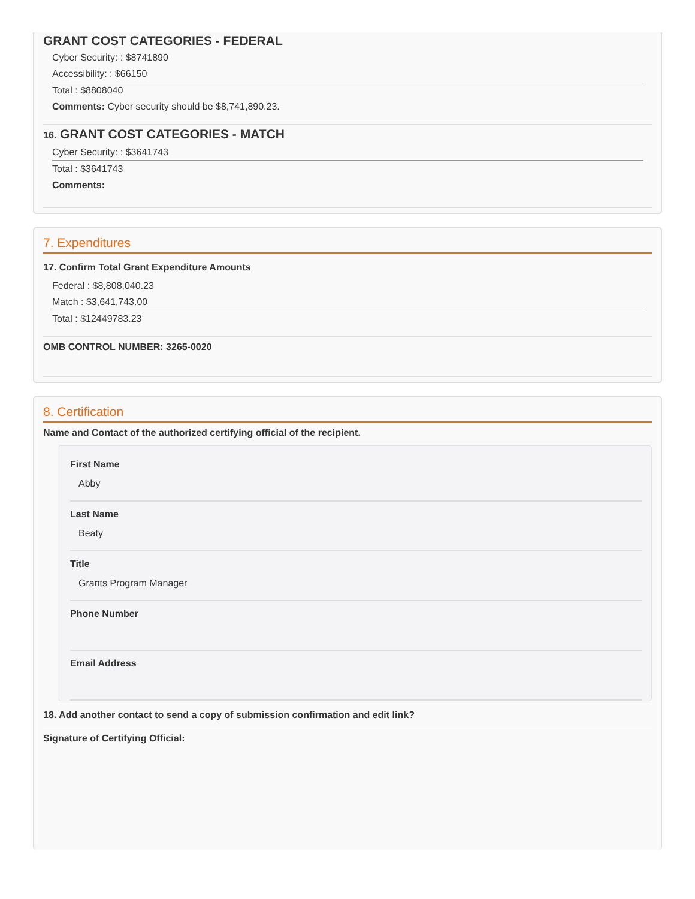GRANT COST CATEGORIES - FEDERAL
Cyber Security: : $8741890
Accessibility: : $66150
Total : $8808040
Comments: Cyber security should be $8,741,890.23.
16. GRANT COST CATEGORIES - MATCH
Cyber Security: : $3641743
Total : $3641743
Comments:
7. Expenditures
17. Confirm Total Grant Expenditure Amounts
Federal : $8,808,040.23
Match : $3,641,743.00
Total : $12449783.23
OMB CONTROL NUMBER: 3265-0020
8. Certification
Name and Contact of the authorized certifying official of the recipient.
First Name
Abby
Last Name
Beaty
Title
Grants Program Manager
Phone Number
Email Address
18. Add another contact to send a copy of submission confirmation and edit link?
Signature of Certifying Official: